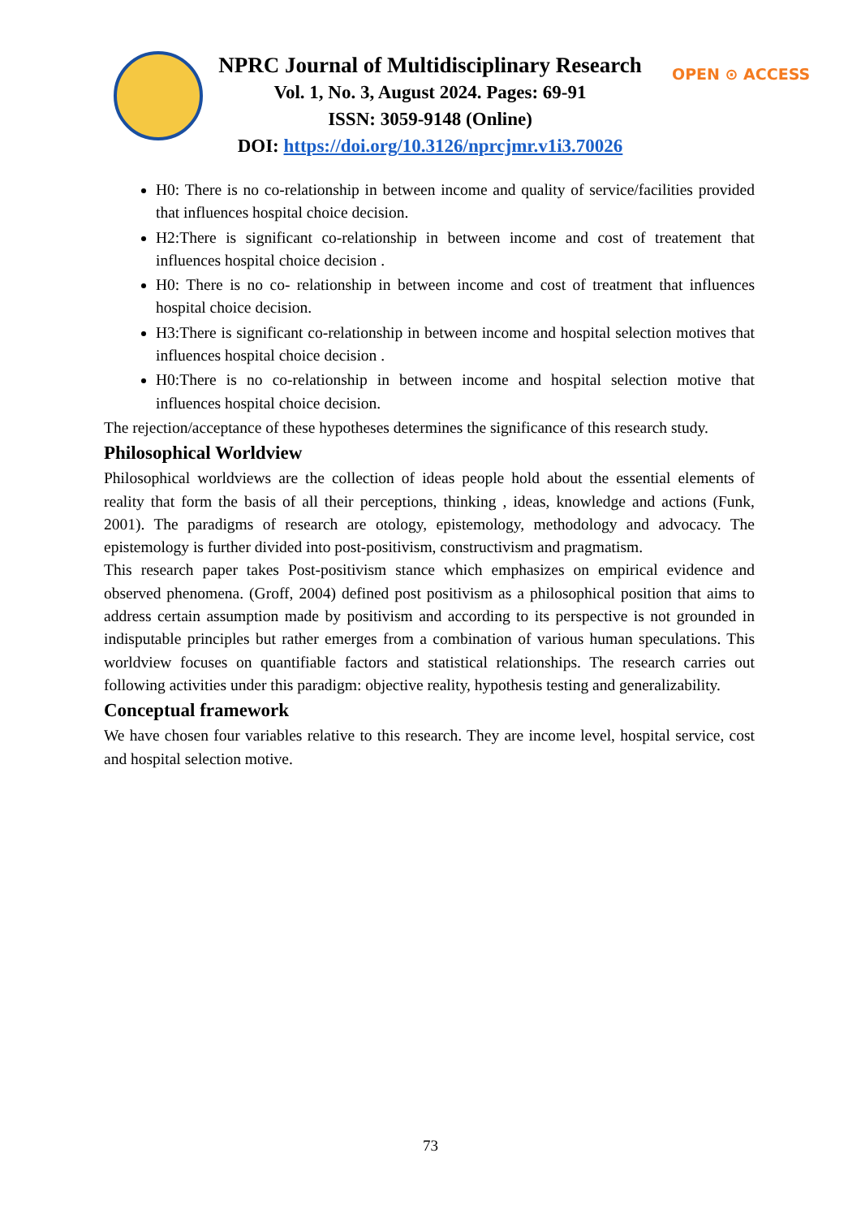NPRC Journal of Multidisciplinary Research
Vol. 1, No. 3, August 2024. Pages: 69-91
ISSN: 3059-9148 (Online)
DOI: https://doi.org/10.3126/nprcjmr.v1i3.70026
OPEN ⊙ ACCESS
H0: There is no co-relationship in between income and quality of service/facilities provided that influences hospital choice decision.
H2:There is significant co-relationship in between income and cost of treatement that influences hospital choice decision .
H0: There is no co- relationship in between income and cost of treatment that influences hospital choice decision.
H3:There is significant co-relationship in between income and hospital selection motives that influences hospital choice decision .
H0:There is no co-relationship in between income and hospital selection motive that influences hospital choice decision.
The rejection/acceptance of these hypotheses determines the significance of this research study.
Philosophical Worldview
Philosophical worldviews are the collection of ideas people hold about the essential elements of reality that form the basis of all their perceptions, thinking , ideas, knowledge and actions (Funk, 2001). The paradigms of research are otology, epistemology, methodology and advocacy. The epistemology is further divided into post-positivism, constructivism and pragmatism.
This research paper takes Post-positivism stance which emphasizes on empirical evidence and observed phenomena. (Groff, 2004) defined post positivism as a philosophical position that aims to address certain assumption made by positivism and according to its perspective is not grounded in indisputable principles but rather emerges from a combination of various human speculations. This worldview focuses on quantifiable factors and statistical relationships. The research carries out following activities under this paradigm: objective reality, hypothesis testing and generalizability.
Conceptual framework
We have chosen four variables relative to this research. They are income level, hospital service, cost and hospital selection motive.
73